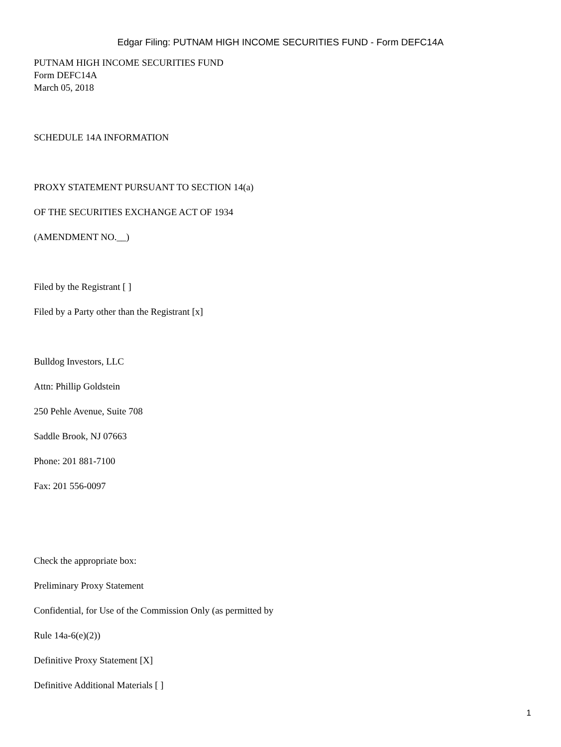Edgar Filing: PUTNAM HIGH INCOME SECURITIES FUND - Form DEFC14A
PUTNAM HIGH INCOME SECURITIES FUND
Form DEFC14A
March 05, 2018
SCHEDULE 14A INFORMATION
PROXY STATEMENT PURSUANT TO SECTION 14(a)
OF THE SECURITIES EXCHANGE ACT OF 1934
(AMENDMENT NO.__)
Filed by the Registrant [ ]
Filed by a Party other than the Registrant [x]
Bulldog Investors, LLC
Attn: Phillip Goldstein
250 Pehle Avenue, Suite 708
Saddle Brook, NJ 07663
Phone: 201 881-7100
Fax: 201 556-0097
Check the appropriate box:
Preliminary Proxy Statement
Confidential, for Use of the Commission Only (as permitted by
Rule 14a-6(e)(2))
Definitive Proxy Statement [X]
Definitive Additional Materials [ ]
1